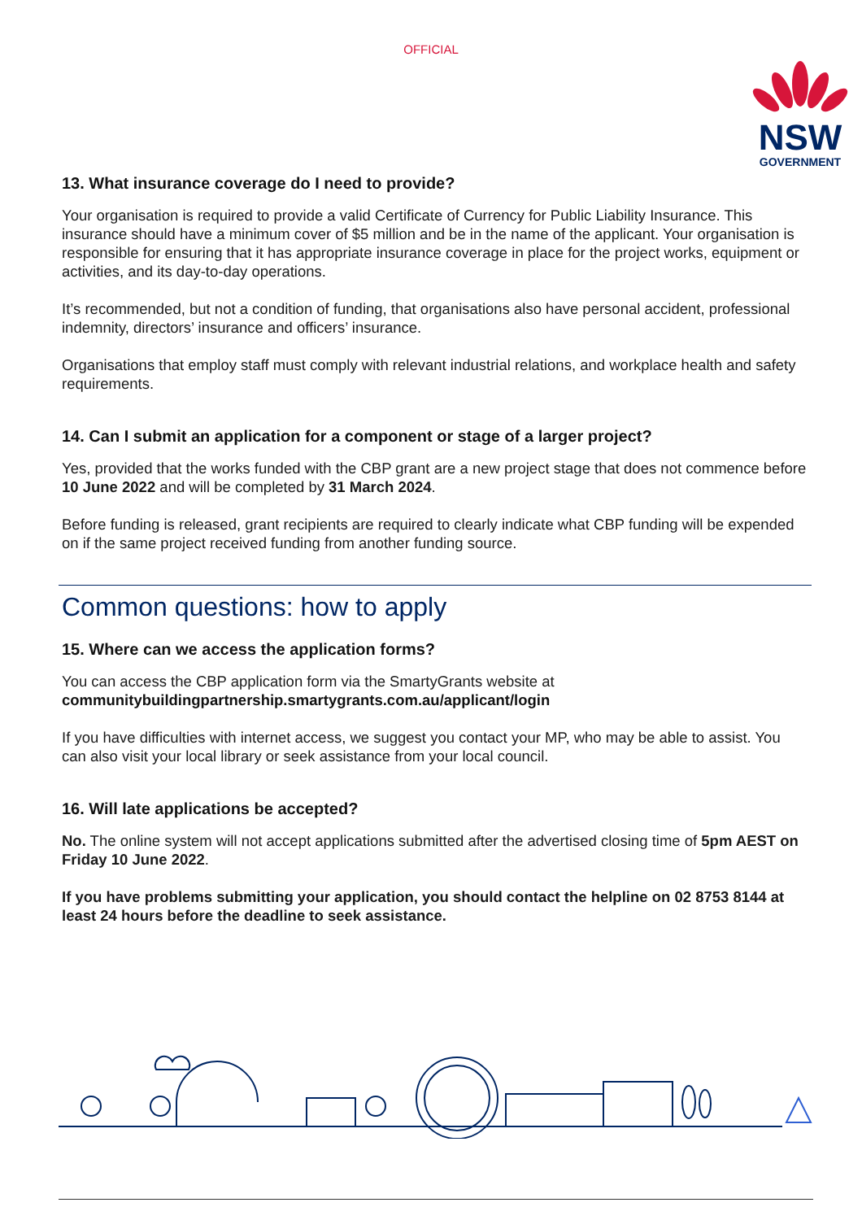OFFICIAL
NSW
GOVERNMENT
13. What insurance coverage do I need to provide?
Your organisation is required to provide a valid Certificate of Currency for Public Liability Insurance. This insurance should have a minimum cover of $5 million and be in the name of the applicant. Your organisation is responsible for ensuring that it has appropriate insurance coverage in place for the project works, equipment or activities, and its day-to-day operations.
It’s recommended, but not a condition of funding, that organisations also have personal accident, professional indemnity, directors’ insurance and officers’ insurance.
Organisations that employ staff must comply with relevant industrial relations, and workplace health and safety requirements.
14. Can I submit an application for a component or stage of a larger project?
Yes, provided that the works funded with the CBP grant are a new project stage that does not commence before 10 June 2022 and will be completed by 31 March 2024.
Before funding is released, grant recipients are required to clearly indicate what CBP funding will be expended on if the same project received funding from another funding source.
Common questions: how to apply
15. Where can we access the application forms?
You can access the CBP application form via the SmartyGrants website at communitybuildingpartnership.smartygrants.com.au/applicant/login
If you have difficulties with internet access, we suggest you contact your MP, who may be able to assist. You can also visit your local library or seek assistance from your local council.
16. Will late applications be accepted?
No. The online system will not accept applications submitted after the advertised closing time of 5pm AEST on Friday 10 June 2022.
If you have problems submitting your application, you should contact the helpline on 02 8753 8144 at least 24 hours before the deadline to seek assistance.